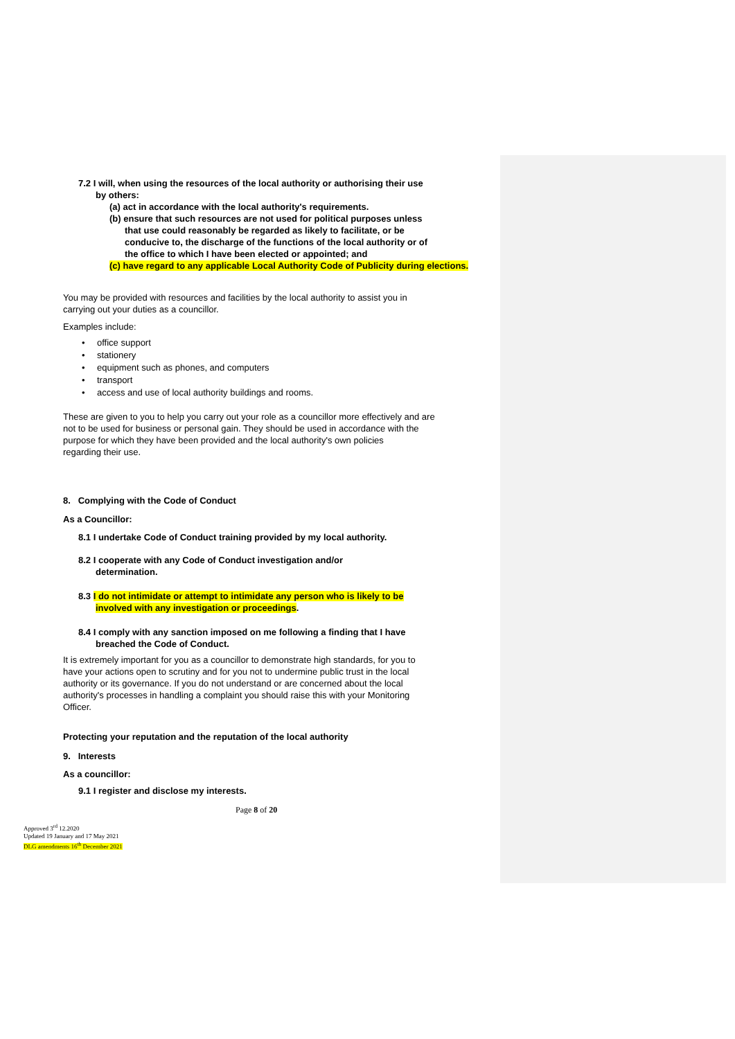7.2 I will, when using the resources of the local authority or authorising their use
by others:
(a) act in accordance with the local authority's requirements.
(b) ensure that such resources are not used for political purposes unless
that use could reasonably be regarded as likely to facilitate, or be
conducive to, the discharge of the functions of the local authority or of
the office to which I have been elected or appointed; and
(c) have regard to any applicable Local Authority Code of Publicity during elections.
You may be provided with resources and facilities by the local authority to assist you in
carrying out your duties as a councillor.
Examples include:
• office support
• stationery
• equipment such as phones, and computers
• transport
• access and use of local authority buildings and rooms.
These are given to you to help you carry out your role as a councillor more effectively and are
not to be used for business or personal gain. They should be used in accordance with the
purpose for which they have been provided and the local authority's own policies
regarding their use.
8. Complying with the Code of Conduct
As a Councillor:
8.1 I undertake Code of Conduct training provided by my local authority.
8.2 I cooperate with any Code of Conduct investigation and/or
determination.
8.3 I do not intimidate or attempt to intimidate any person who is likely to be
involved with any investigation or proceedings.
8.4 I comply with any sanction imposed on me following a finding that I have
breached the Code of Conduct.
It is extremely important for you as a councillor to demonstrate high standards, for you to
have your actions open to scrutiny and for you not to undermine public trust in the local
authority or its governance. If you do not understand or are concerned about the local
authority's processes in handling a complaint you should raise this with your Monitoring
Officer.
Protecting your reputation and the reputation of the local authority
9. Interests
As a councillor:
9.1 I register and disclose my interests.
Page 8 of 20
Approved 3<sup>rd</sup> 12.2020
Updated 19 January and 17 May 2021
DLG amendments 16<sup>th</sup> December 2021